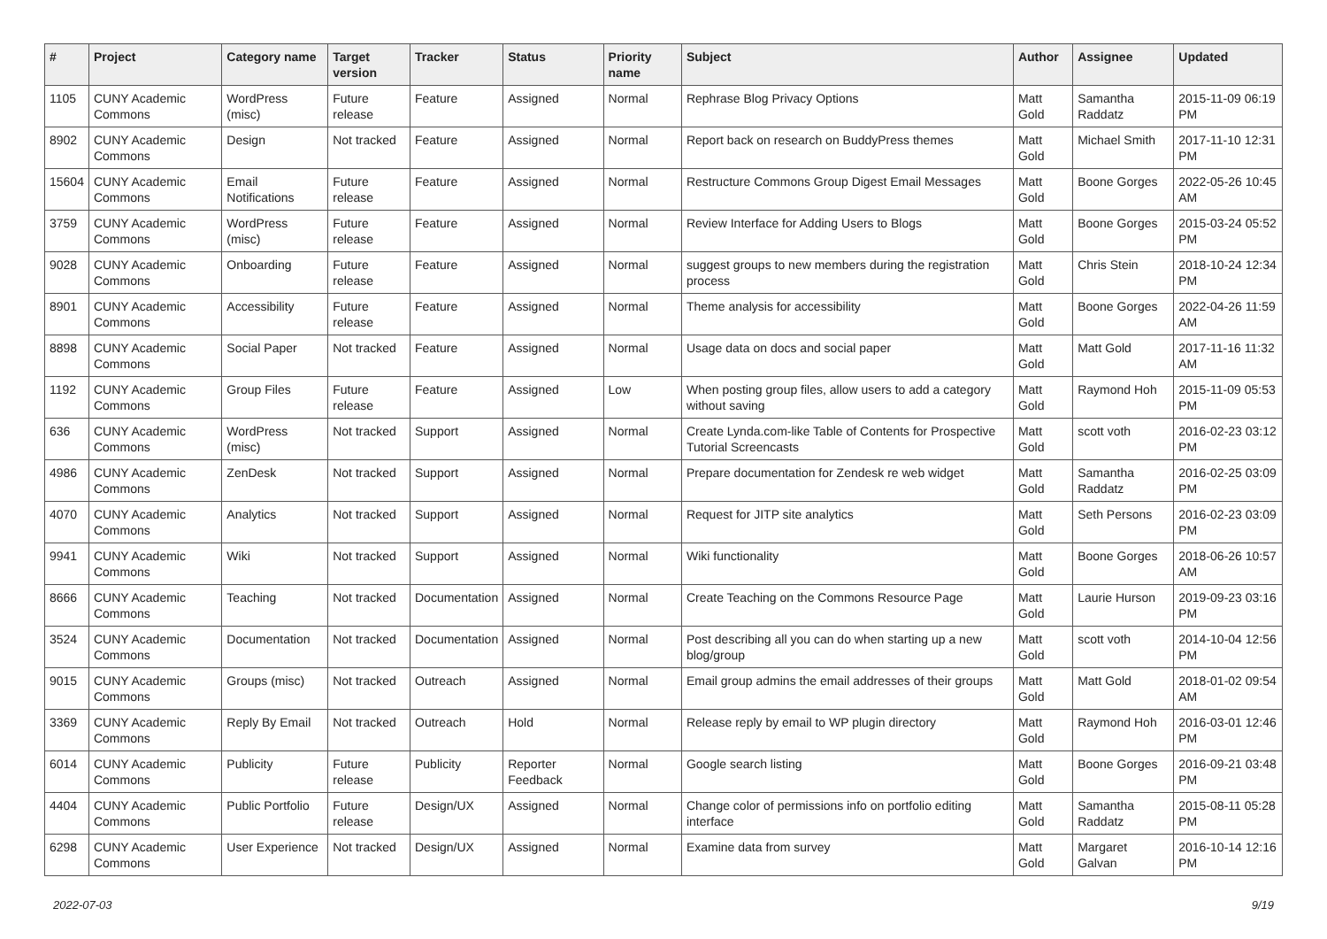| # | Project | Category name | Target version | Tracker | Status | Priority name | Subject | Author | Assignee | Updated |
| --- | --- | --- | --- | --- | --- | --- | --- | --- | --- | --- |
| 1105 | CUNY Academic Commons | WordPress (misc) | Future release | Feature | Assigned | Normal | Rephrase Blog Privacy Options | Matt Gold | Samantha Raddatz | 2015-11-09 06:19 PM |
| 8902 | CUNY Academic Commons | Design | Not tracked | Feature | Assigned | Normal | Report back on research on BuddyPress themes | Matt Gold | Michael Smith | 2017-11-10 12:31 PM |
| 15604 | CUNY Academic Commons | Email Notifications | Future release | Feature | Assigned | Normal | Restructure Commons Group Digest Email Messages | Matt Gold | Boone Gorges | 2022-05-26 10:45 AM |
| 3759 | CUNY Academic Commons | WordPress (misc) | Future release | Feature | Assigned | Normal | Review Interface for Adding Users to Blogs | Matt Gold | Boone Gorges | 2015-03-24 05:52 PM |
| 9028 | CUNY Academic Commons | Onboarding | Future release | Feature | Assigned | Normal | suggest groups to new members during the registration process | Matt Gold | Chris Stein | 2018-10-24 12:34 PM |
| 8901 | CUNY Academic Commons | Accessibility | Future release | Feature | Assigned | Normal | Theme analysis for accessibility | Matt Gold | Boone Gorges | 2022-04-26 11:59 AM |
| 8898 | CUNY Academic Commons | Social Paper | Not tracked | Feature | Assigned | Normal | Usage data on docs and social paper | Matt Gold | Matt Gold | 2017-11-16 11:32 AM |
| 1192 | CUNY Academic Commons | Group Files | Future release | Feature | Assigned | Low | When posting group files, allow users to add a category without saving | Matt Gold | Raymond Hoh | 2015-11-09 05:53 PM |
| 636 | CUNY Academic Commons | WordPress (misc) | Not tracked | Support | Assigned | Normal | Create Lynda.com-like Table of Contents for Prospective Tutorial Screencasts | Matt Gold | scott voth | 2016-02-23 03:12 PM |
| 4986 | CUNY Academic Commons | ZenDesk | Not tracked | Support | Assigned | Normal | Prepare documentation for Zendesk re web widget | Matt Gold | Samantha Raddatz | 2016-02-25 03:09 PM |
| 4070 | CUNY Academic Commons | Analytics | Not tracked | Support | Assigned | Normal | Request for JITP site analytics | Matt Gold | Seth Persons | 2016-02-23 03:09 PM |
| 9941 | CUNY Academic Commons | Wiki | Not tracked | Support | Assigned | Normal | Wiki functionality | Matt Gold | Boone Gorges | 2018-06-26 10:57 AM |
| 8666 | CUNY Academic Commons | Teaching | Not tracked | Documentation | Assigned | Normal | Create Teaching on the Commons Resource Page | Matt Gold | Laurie Hurson | 2019-09-23 03:16 PM |
| 3524 | CUNY Academic Commons | Documentation | Not tracked | Documentation | Assigned | Normal | Post describing all you can do when starting up a new blog/group | Matt Gold | scott voth | 2014-10-04 12:56 PM |
| 9015 | CUNY Academic Commons | Groups (misc) | Not tracked | Outreach | Assigned | Normal | Email group admins the email addresses of their groups | Matt Gold | Matt Gold | 2018-01-02 09:54 AM |
| 3369 | CUNY Academic Commons | Reply By Email | Not tracked | Outreach | Hold | Normal | Release reply by email to WP plugin directory | Matt Gold | Raymond Hoh | 2016-03-01 12:46 PM |
| 6014 | CUNY Academic Commons | Publicity | Future release | Publicity | Reporter Feedback | Normal | Google search listing | Matt Gold | Boone Gorges | 2016-09-21 03:48 PM |
| 4404 | CUNY Academic Commons | Public Portfolio | Future release | Design/UX | Assigned | Normal | Change color of permissions info on portfolio editing interface | Matt Gold | Samantha Raddatz | 2015-08-11 05:28 PM |
| 6298 | CUNY Academic Commons | User Experience | Not tracked | Design/UX | Assigned | Normal | Examine data from survey | Matt Gold | Margaret Galvan | 2016-10-14 12:16 PM |
2022-07-03 9/19